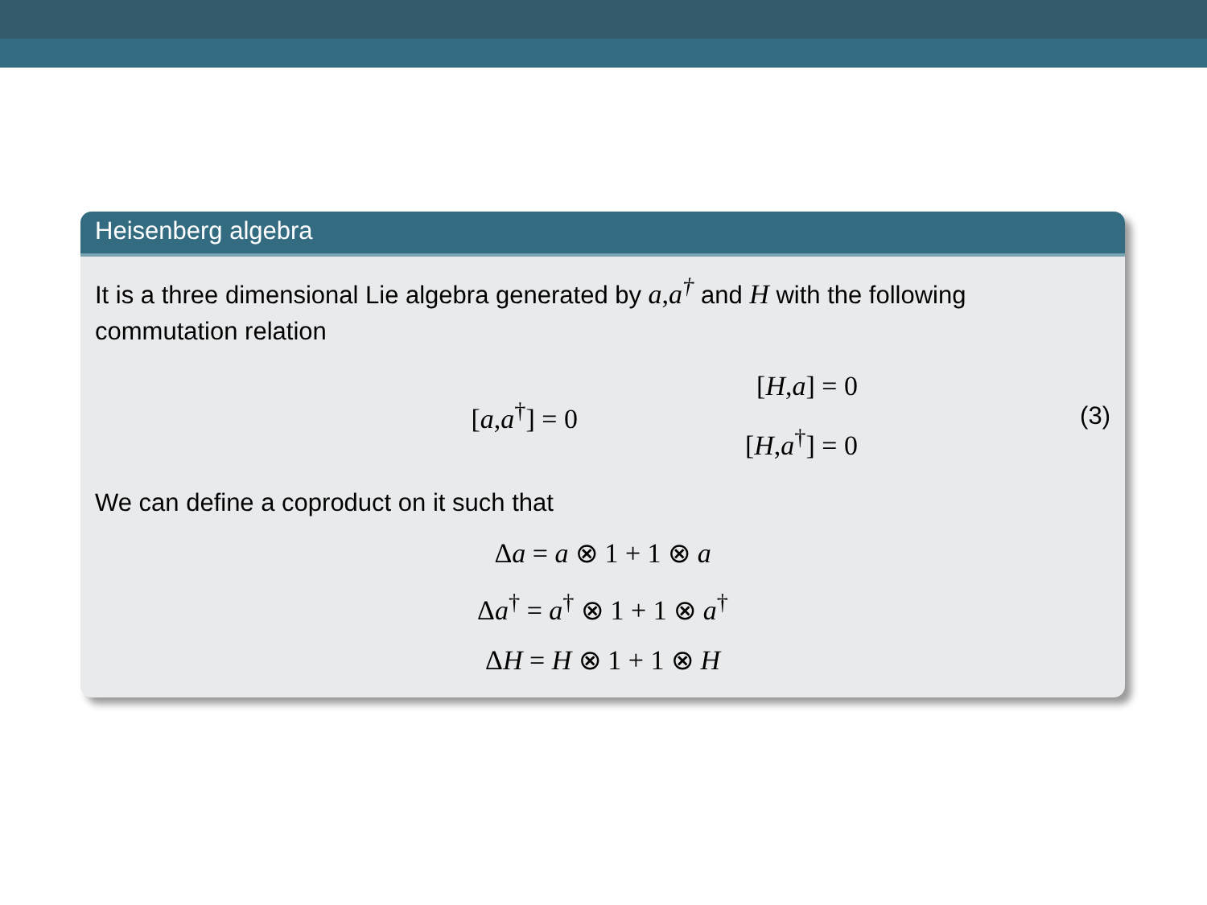Heisenberg algebra
It is a three dimensional Lie algebra generated by a, a<sup>†</sup> and H with the following commutation relation
[a,a<sup>†</sup>] = 0
[H,a] = 0
[H,a<sup>†</sup>] = 0
(3)
We can define a coproduct on it such that
Δa = a ⊗ 1 + 1 ⊗ a
Δa<sup>†</sup> = a<sup>†</sup> ⊗ 1 + 1 ⊗ a<sup>†</sup>
ΔH = H ⊗ 1 + 1 ⊗ H